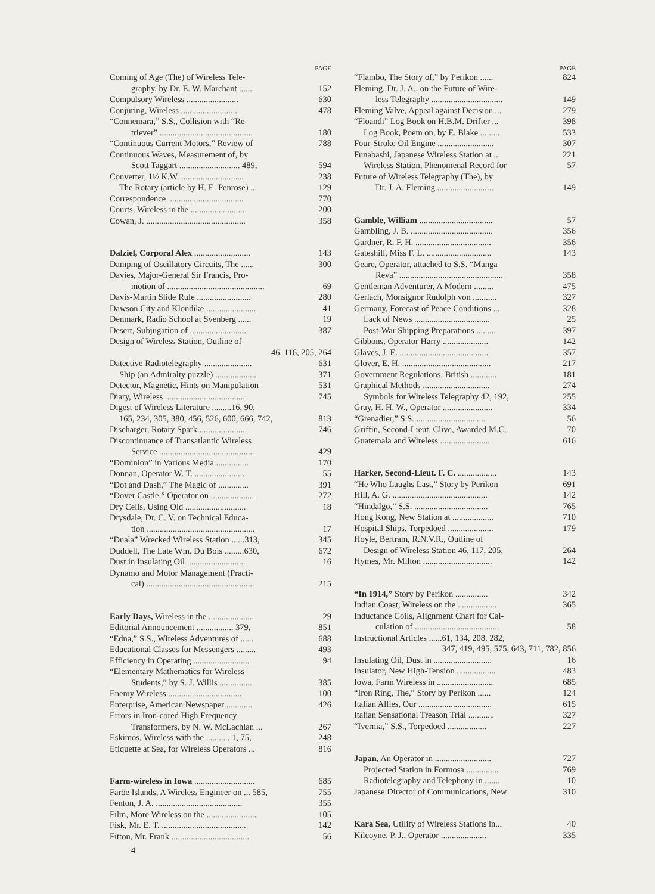PAGE
Coming of Age (The) of Wireless Tele-
graphy, by Dr. E. W. Marchant ...... 152
Compulsory Wireless ........................ 630
Conjuring, Wireless .......................... 478
“Connemara,” S.S., Collision with “Re-
triever” ........................................... 180
“Continuous Current Motors,” Review of 788
Continuous Waves, Measurement of, by
Scott Taggart ............................ 489, 594
Converter, 1½ K.W. ............................. 238
The Rotary (article by H. E. Penrose) ... 129
Correspondence ................................... 770
Courts, Wireless in the ......................... 200
Cowan, J. .............................................. 358
Dalziel, Corporal Alex .......................... 143
Damping of Oscillatory Circuits, The ...... 300
Davies, Major-General Sir Francis, Pro-
motion of ............................................. 69
Davis-Martin Slide Rule ......................... 280
Dawson City and Klondike ....................... 41
Denmark, Radio School at Svenberg ...... 19
Desert, Subjugation of .......................... 387
Design of Wireless Station, Outline of
46, 116, 205, 264
Datective Radiotelegraphy ...................... 631
Ship (an Admiralty puzzle) ................... 371
Detector, Magnetic, Hints on Manipulation 531
Diary, Wireless ..................................... 745
Digest of Wireless Literature .........16, 90,
165, 234, 305, 380, 456, 526, 600, 666, 742, 813
Discharger, Rotary Spark ...................... 746
Discontinuance of Transatlantic Wireless
Service ............................................ 429
“Dominion” in Various Media ............... 170
Donnan, Operator W. T. ....................... 55
“Dot and Dash,” The Magic of .............. 391
“Dover Castle,” Operator on .................... 272
Dry Cells, Using Old ............................ 18
Drysdale, Dr. C. V. on Technical Educa-
tion .................................................. 17
“Duala” Wrecked Wireless Station ......313, 345
Duddell, The Late Wm. Du Bois .........630, 672
Dust in Insulating Oil ........................... 16
Dynamo and Motor Management (Practi-
cal) .................................................. 215
Early Days, Wireless in the ..................... 29
Editorial Announcement ................. 379, 851
“Edna,” S.S., Wireless Adventures of ...... 688
Educational Classes for Messengers ......... 493
Efficiency in Operating .......................... 94
“Elementary Mathematics for Wireless
Students,” by S. J. Willis ............... 385
Enemy Wireless .................................. 100
Enterprise, American Newspaper ............ 426
Errors in Iron-cored High Frequency
Transformers, by N. W. McLachlan ... 267
Eskimos, Wireless with the ........... 1, 75, 248
Etiquette at Sea, for Wireless Operators ... 816
Farm-wireless in Iowa ............................ 685
Faröe Islands, A Wireless Engineer on ... 585, 755
Fenton, J. A. ........................................ 355
Film, More Wireless on the ....................... 105
Fisk, Mr. E. T. ....................................... 142
Fitton, Mr. Frank .................................... 56
4
PAGE
“Flambo, The Story of,” by Perikon ...... 824
Fleming, Dr. J. A., on the Future of Wire-
less Telegraphy ................................. 149
Fleming Valve, Appeal against Decision ... 279
“Floandi” Log Book on H.B.M. Drifter ... 398
Log Book, Poem on, by E. Blake ......... 533
Four-Stroke Oil Engine .......................... 307
Funabashi, Japanese Wireless Station at ... 221
Wireless Station, Phenomenal Record for 57
Future of Wireless Telegraphy (The), by
Dr. J. A. Fleming .......................... 149
Gamble, William .................................. 57
Gambling, J. B. ...................................... 356
Gardner, R. F. H. ................................... 356
Gateshill, Miss F. L. .............................. 143
Geare, Operator, attached to S.S. “Manga
Reva” ................................................ 358
Gentleman Adventurer, A Modern ......... 475
Gerlach, Monsignor Rudolph von ........... 327
Germany, Forecast of Peace Conditions ... 328
Lack of News ................................... 25
Post-War Shipping Preparations ......... 397
Gibbons, Operator Harry ..................... 142
Glaves, J. E. ......................................... 357
Glover, E. H. ......................................... 217
Government Regulations, British ............ 181
Graphical Methods ............................... 274
Symbols for Wireless Telegraphy 42, 192, 255
Gray, H. H. W., Operator ....................... 334
“Grenadier,” S.S. ................................ 56
Griffin, Second-Lieut. Clive, Awarded M.C. 70
Guatemala and Wireless ....................... 616
Harker, Second-Lieut. F. C. .................. 143
“He Who Laughs Last,” Story by Perikon 691
Hill, A. G. ............................................ 142
“Hindalgo,” S.S. .................................. 765
Hong Kong, New Station at ................... 710
Hospital Ships, Torpedoed ..................... 179
Hoyle, Bertram, R.N.V.R., Outline of
Design of Wireless Station 46, 117, 205, 264
Hymes, Mr. Milton ................................ 142
“In 1914,” Story by Perikon ............... 342
Indian Coast, Wireless on the .................. 365
Inductance Coils, Alignment Chart for Cal-
culation of ....................................... 58
Instructional Articles ......61, 134, 208, 282,
347, 419, 495, 575, 643, 711, 782, 856
Insulating Oil, Dust in ........................... 16
Insulator, New High-Tension .................. 483
Iowa, Farm Wireless in .......................... 685
“Iron Ring, The,” Story by Perikon ...... 124
Italian Allies, Our .................................. 615
Italian Sensational Treason Trial ............ 327
“Ivernia,” S.S., Torpedoed .................. 227
Japan, An Operator in .......................... 727
Projected Station in Formosa ............... 769
Radiotelegraphy and Telephony in ....... 10
Japanese Director of Communications, New 310
Kara Sea, Utility of Wireless Stations in... 40
Kilcoyne, P. J., Operator ..................... 335